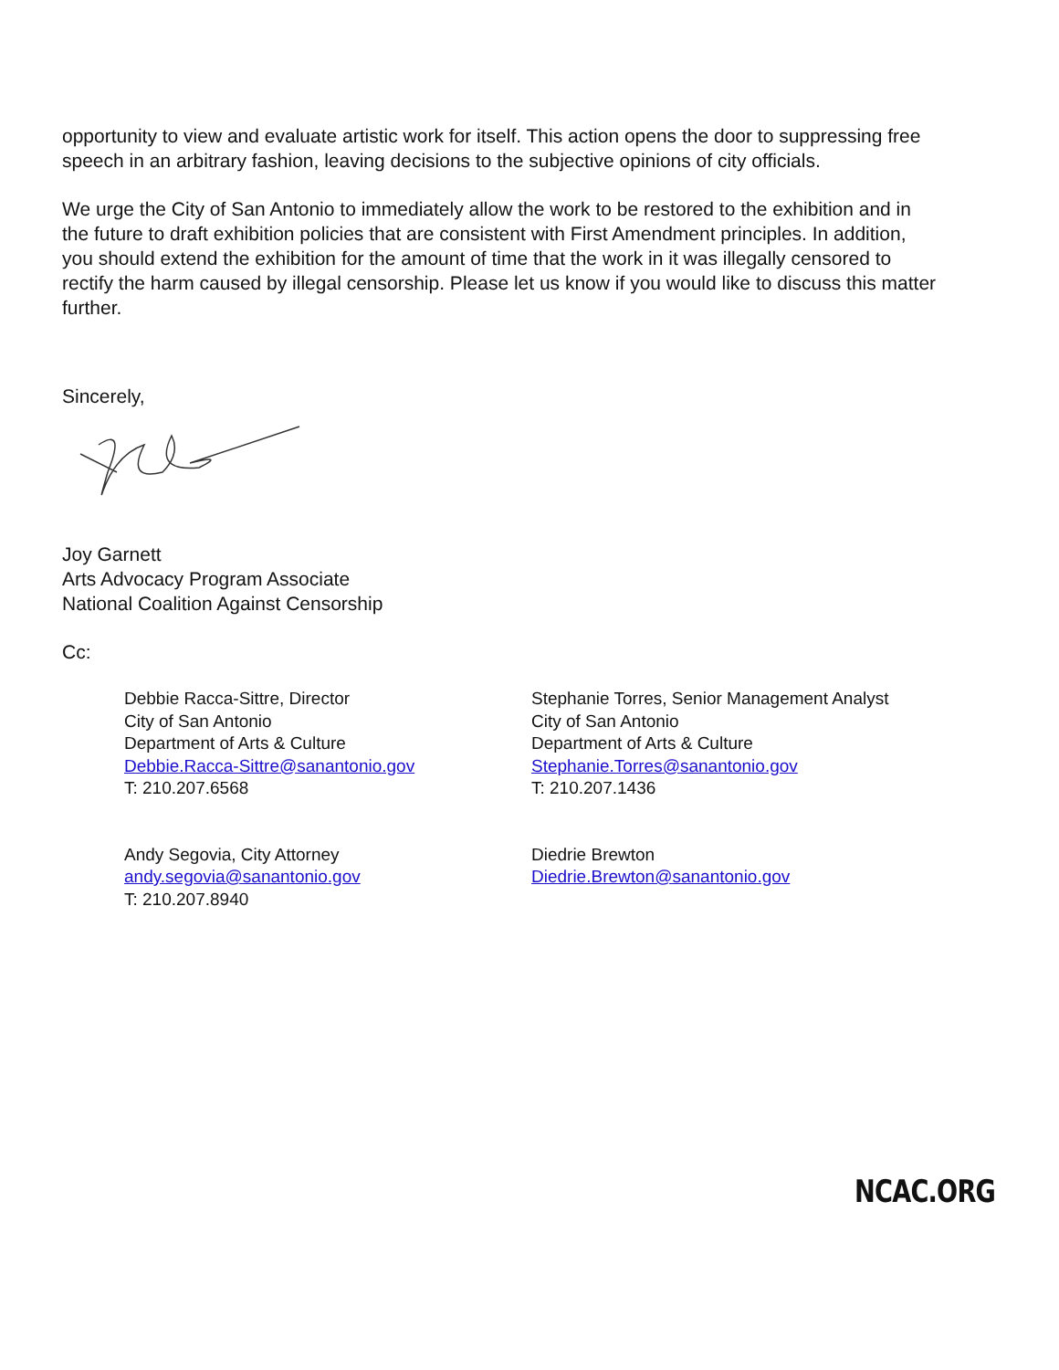opportunity to view and evaluate artistic work for itself. This action opens the door to suppressing free speech in an arbitrary fashion, leaving decisions to the subjective opinions of city officials.
We urge the City of San Antonio to immediately allow the work to be restored to the exhibition and in the future to draft exhibition policies that are consistent with First Amendment principles. In addition, you should extend the exhibition for the amount of time that the work in it was illegally censored to rectify the harm caused by illegal censorship. Please let us know if you would like to discuss this matter further.
Sincerely,
Joy Garnett
Arts Advocacy Program Associate
National Coalition Against Censorship
Cc:
Debbie Racca-Sittre, Director
City of San Antonio
Department of Arts & Culture
Debbie.Racca-Sittre@sanantonio.gov
T: 210.207.6568
Stephanie Torres, Senior Management Analyst
City of San Antonio
Department of Arts & Culture
Stephanie.Torres@sanantonio.gov
T: 210.207.1436
Andy Segovia, City Attorney
andy.segovia@sanantonio.gov
T: 210.207.8940
Diedrie Brewton
Diedrie.Brewton@sanantonio.gov
NCAC.ORG